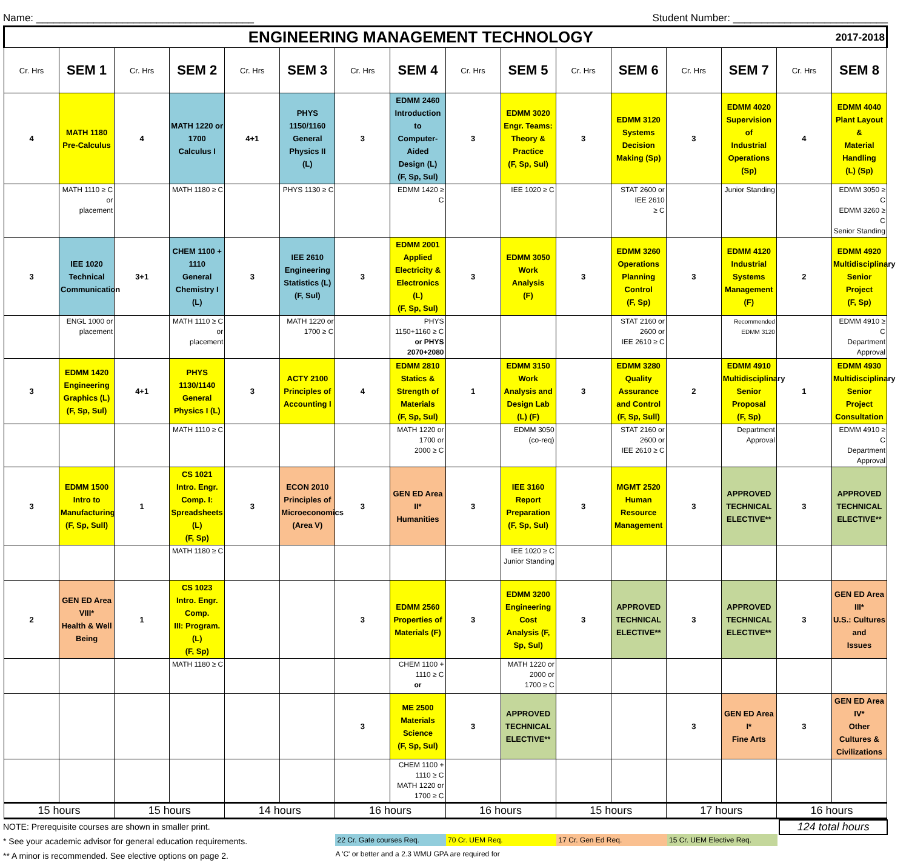Name: ______________________________________ Student Number: ___________________________
| ENGINEERING MANAGEMENT TECHNOLOGY 2017-2018 | | | | | | | | | | | | | | | |
| Cr. Hrs | SEM 1 | Cr. Hrs | SEM 2 | Cr. Hrs | SEM 3 | Cr. Hrs | SEM 4 | Cr. Hrs | SEM 5 | Cr. Hrs | SEM 6 | Cr. Hrs | SEM 7 | Cr. Hrs | SEM 8 |
| 4 | MATH 1180 Pre-Calculus | 4 | MATH 1220 or 1700 Calculus I | 4+1 | PHYS 1150/1160 General Physics II (L) | 3 | EDMM 2460 Introduction to Computer-Aided Design (L) (F, Sp, Sul) | 3 | EDMM 3020 Engr. Teams: Theory & Practice (F, Sp, Sul) | 3 | EDMM 3120 Systems Decision Making (Sp) | 3 | EDMM 4020 Supervision of Industrial Operations (Sp) | 4 | EDMM 4040 Plant Layout & Material Handling (L) (Sp) |
| | MATH 1110 ≥ C or placement | | MATH 1180 ≥ C | | PHYS 1130 ≥ C | | EDMM 1420 ≥ C | | IEE 1020 ≥ C | | STAT 2600 or IEE 2610 ≥ C | | Junior Standing | | EDMM 3050 ≥ C EDMM 3260 ≥ C Senior Standing |
| 3 | IEE 1020 Technical Communication | 3+1 | CHEM 1100 + 1110 General Chemistry I (L) | 3 | IEE 2610 Engineering Statistics (L) (F, Sul) | 3 | EDMM 2001 Applied Electricity & Electronics (L) (F, Sp, Sul) | 3 | EDMM 3050 Work Analysis (F) | 3 | EDMM 3260 Operations Planning Control (F, Sp) | 3 | EDMM 4120 Industrial Systems Management (F) | 2 | EDMM 4920 Multidisciplinary Senior Project (F, Sp) |
| | ENGL 1000 or placement | | MATH 1110 ≥ C or placement | | MATH 1220 or 1700 ≥ C | | PHYS 1150+1160 ≥ C or PHYS 2070+2080 | | | | STAT 2160 or 2600 or IEE 2610 ≥ C | | Recommended EDMM 3120 | | EDMM 4910 ≥ C Department Approval |
| 3 | EDMM 1420 Engineering Graphics (L) (F, Sp, Sul) | 4+1 | PHYS 1130/1140 General Physics I (L) | 3 | ACTY 2100 Principles of Accounting I | 4 | EDMM 2810 Statics & Strength of Materials (F, Sp, Sul) | 1 | EDMM 3150 Work Analysis and Design Lab (L) (F) | 3 | EDMM 3280 Quality Assurance and Control (F, Sp, Sull) | 2 | EDMM 4910 Multidisciplinary Senior Proposal (F, Sp) | 1 | EDMM 4930 Multidisciplinary Senior Project Consultation |
| | | | MATH 1110 ≥ C | | | | MATH 1220 or 1700 or 2000 ≥ C | | EDMM 3050 (co-req) | | STAT 2160 or 2600 or IEE 2610 ≥ C | | Department Approval | | EDMM 4910 ≥ C Department Approval |
| 3 | EDMM 1500 Intro to Manufacturing (F, Sp, Sull) | 1 | CS 1021 Intro. Engr. Comp. I: Spreadsheets (L) (F, Sp) | 3 | ECON 2010 Principles of Microeconomics (Area V) | 3 | GEN ED Area II* Humanities | 3 | IEE 3160 Report Preparation (F, Sp, Sul) | 3 | MGMT 2520 Human Resource Management | 3 | APPROVED TECHNICAL ELECTIVE** | 3 | APPROVED TECHNICAL ELECTIVE** |
| | | | MATH 1180 ≥ C | | | | | | IEE 1020 ≥ C Junior Standing | | | | | | |
| 2 | GEN ED Area VIII* Health & Well Being | 1 | CS 1023 Intro. Engr. Comp. III: Program. (L) (F, Sp) | | | 3 | EDMM 2560 Properties of Materials (F) | 3 | EDMM 3200 Engineering Cost Analysis (F, Sp, Sul) | 3 | APPROVED TECHNICAL ELECTIVE** | 3 | APPROVED TECHNICAL ELECTIVE** | 3 | GEN ED Area III* U.S.: Cultures and Issues |
| | | | MATH 1180 ≥ C | | | | CHEM 1100 + 1110 ≥ C or | | MATH 1220 or 2000 or 1700 ≥ C | | | | | | |
| | | | | | | 3 | ME 2500 Materials Science (F, Sp, Sul) | 3 | APPROVED TECHNICAL ELECTIVE** | | | 3 | GEN ED Area I* Fine Arts | 3 | GEN ED Area IV* Other Cultures & Civilizations |
| | | | | | | | CHEM 1100 + 1110 ≥ C MATH 1220 or 1700 ≥ C | | | | | | | | |
| 15 hours | | 15 hours | | 14 hours | | 16 hours | | 16 hours | | 15 hours | | 17 hours | | 16 hours | |
NOTE: Prerequisite courses are shown in smaller print.
* See your academic advisor for general education requirements.
** A minor is recommended. See elective options on page 2.
22 Cr. Gate courses Req. 70 Cr. UEM Req. 17 Cr. Gen Ed Req. 15 Cr. UEM Elective Req.
A 'C' or better and a 2.3 WMU GPA are required for
124 total hours